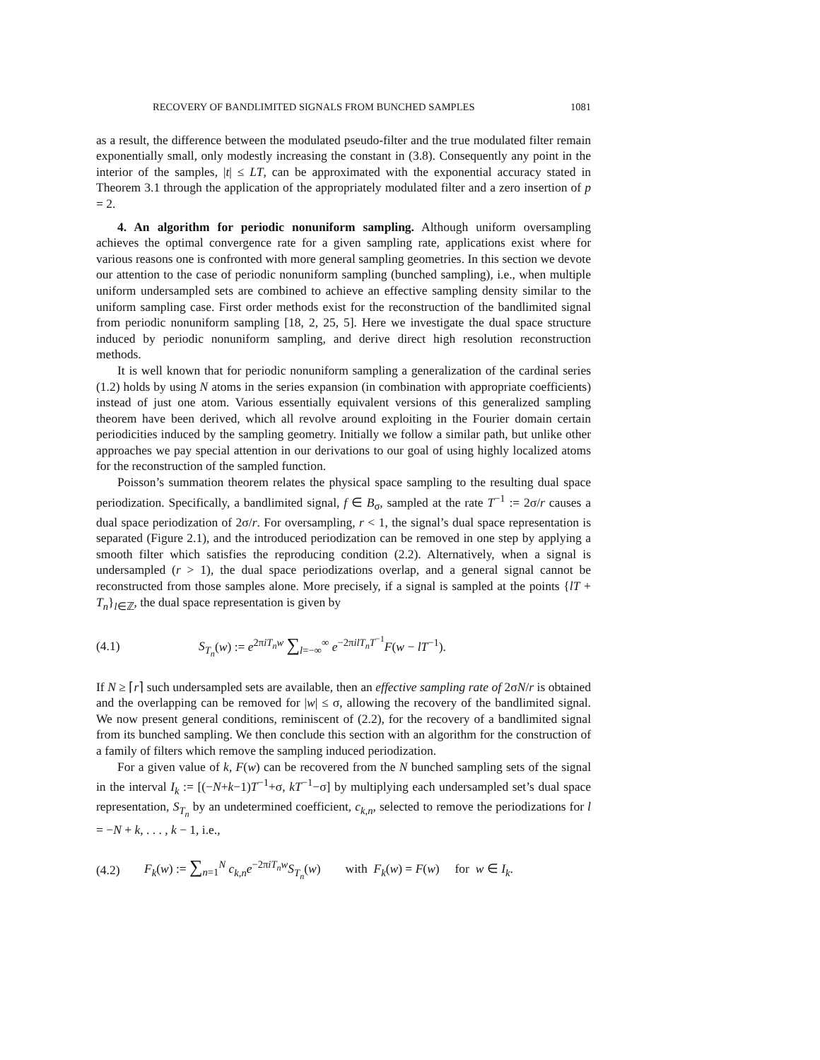RECOVERY OF BANDLIMITED SIGNALS FROM BUNCHED SAMPLES 1081
as a result, the difference between the modulated pseudo-filter and the true modulated filter remain exponentially small, only modestly increasing the constant in (3.8). Consequently any point in the interior of the samples, |t| ≤ LT, can be approximated with the exponential accuracy stated in Theorem 3.1 through the application of the appropriately modulated filter and a zero insertion of p = 2.
4. An algorithm for periodic nonuniform sampling. Although uniform oversampling achieves the optimal convergence rate for a given sampling rate, applications exist where for various reasons one is confronted with more general sampling geometries. In this section we devote our attention to the case of periodic nonuniform sampling (bunched sampling), i.e., when multiple uniform undersampled sets are combined to achieve an effective sampling density similar to the uniform sampling case. First order methods exist for the reconstruction of the bandlimited signal from periodic nonuniform sampling [18, 2, 25, 5]. Here we investigate the dual space structure induced by periodic nonuniform sampling, and derive direct high resolution reconstruction methods.
It is well known that for periodic nonuniform sampling a generalization of the cardinal series (1.2) holds by using N atoms in the series expansion (in combination with appropriate coefficients) instead of just one atom. Various essentially equivalent versions of this generalized sampling theorem have been derived, which all revolve around exploiting in the Fourier domain certain periodicities induced by the sampling geometry. Initially we follow a similar path, but unlike other approaches we pay special attention in our derivations to our goal of using highly localized atoms for the reconstruction of the sampled function.
Poisson’s summation theorem relates the physical space sampling to the resulting dual space periodization. Specifically, a bandlimited signal, f ∈ B<sub>σ</sub>, sampled at the rate T<sup>−1</sup> := 2σ/r causes a dual space periodization of 2σ/r. For oversampling, r < 1, the signal’s dual space representation is separated (Figure 2.1), and the introduced periodization can be removed in one step by applying a smooth filter which satisfies the reproducing condition (2.2). Alternatively, when a signal is undersampled (r > 1), the dual space periodizations overlap, and a general signal cannot be reconstructed from those samples alone. More precisely, if a signal is sampled at the points {lT + T<sub>n</sub>}<sub>l∈ℤ</sub>, the dual space representation is given by
(4.1) S<sub>T<sub>n</sub></sub>(w) := e<sup>2πiT<sub>n</sub>w</sup> ∑<sub>l=−∞</sub><sup>∞</sup> e<sup>−2πilT<sub>n</sub>T<sup>−1</sup></sup>F(w − lT<sup>−1</sup>).
If N ≥ ⌈r⌉ such undersampled sets are available, then an effective sampling rate of 2σN/r is obtained and the overlapping can be removed for |w| ≤ σ, allowing the recovery of the bandlimited signal. We now present general conditions, reminiscent of (2.2), for the recovery of a bandlimited signal from its bunched sampling. We then conclude this section with an algorithm for the construction of a family of filters which remove the sampling induced periodization.
For a given value of k, F(w) can be recovered from the N bunched sampling sets of the signal in the interval I<sub>k</sub> := [(−N+k−1)T<sup>−1</sup>+σ, kT<sup>−1</sup>−σ] by multiplying each undersampled set’s dual space representation, S<sub>T<sub>n</sub></sub> by an undetermined coefficient, c<sub>k,n</sub>, selected to remove the periodizations for l = −N + k, . . . , k − 1, i.e.,
(4.2) F<sub>k</sub>(w) := ∑<sub>n=1</sub><sup>N</sup> c<sub>k,n</sub>e<sup>−2πiT<sub>n</sub>w</sup>S<sub>T<sub>n</sub></sub>(w) with F<sub>k</sub>(w) = F(w) for w ∈ I<sub>k</sub>.